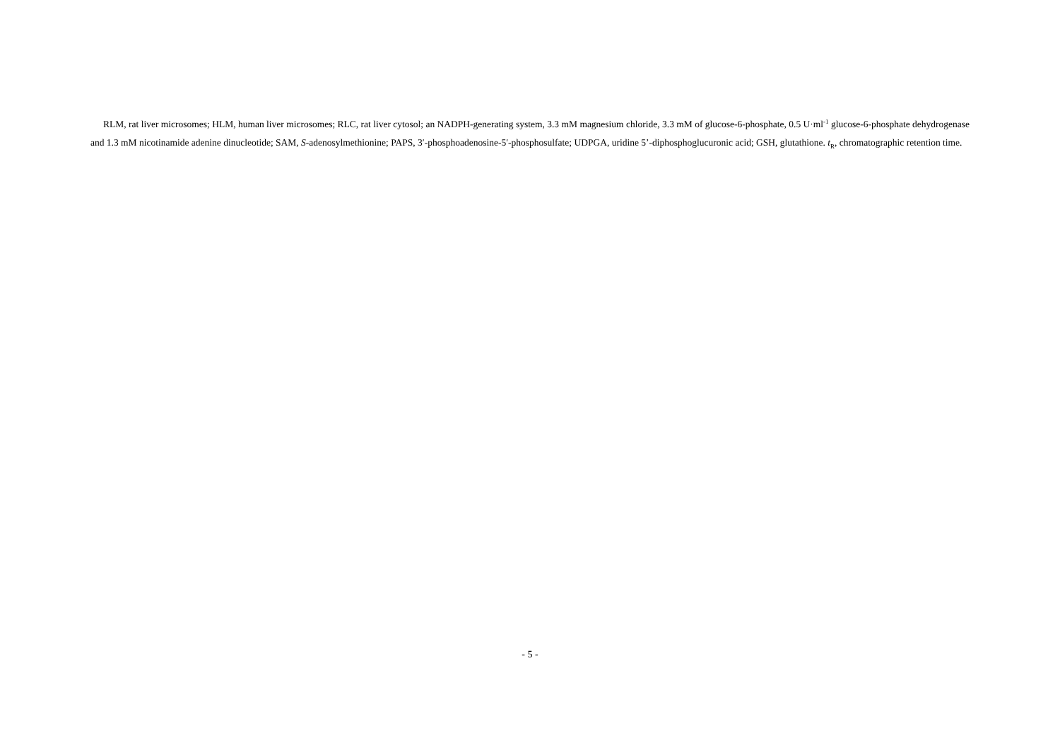RLM, rat liver microsomes; HLM, human liver microsomes; RLC, rat liver cytosol; an NADPH-generating system, 3.3 mM magnesium chloride, 3.3 mM of glucose-6-phosphate, 0.5 U·ml<sup>-1</sup> glucose-6-phosphate dehydrogenase and 1.3 mM nicotinamide adenine dinucleotide; SAM, S-adenosylmethionine; PAPS, 3′-phosphoadenosine-5′-phosphosulfate; UDPGA, uridine 5’-diphosphoglucuronic acid; GSH, glutathione. t<sub>R</sub>, chromatographic retention time.
- 5 -